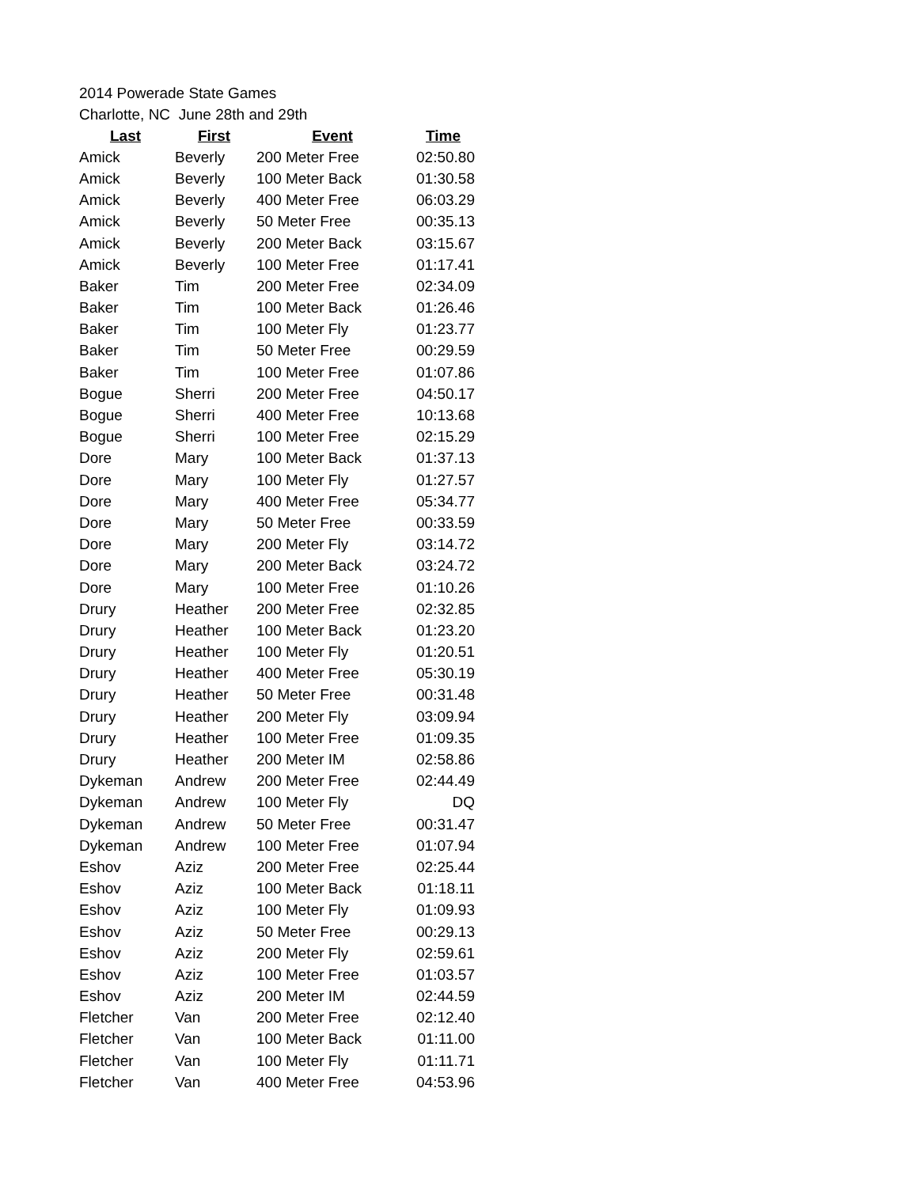2014 Powerade State Games
Charlotte, NC June 28th and 29th
| Last | First | Event | Time |
| --- | --- | --- | --- |
| Amick | Beverly | 200 Meter Free | 02:50.80 |
| Amick | Beverly | 100 Meter Back | 01:30.58 |
| Amick | Beverly | 400 Meter Free | 06:03.29 |
| Amick | Beverly | 50 Meter Free | 00:35.13 |
| Amick | Beverly | 200 Meter Back | 03:15.67 |
| Amick | Beverly | 100 Meter Free | 01:17.41 |
| Baker | Tim | 200 Meter Free | 02:34.09 |
| Baker | Tim | 100 Meter Back | 01:26.46 |
| Baker | Tim | 100 Meter Fly | 01:23.77 |
| Baker | Tim | 50 Meter Free | 00:29.59 |
| Baker | Tim | 100 Meter Free | 01:07.86 |
| Bogue | Sherri | 200 Meter Free | 04:50.17 |
| Bogue | Sherri | 400 Meter Free | 10:13.68 |
| Bogue | Sherri | 100 Meter Free | 02:15.29 |
| Dore | Mary | 100 Meter Back | 01:37.13 |
| Dore | Mary | 100 Meter Fly | 01:27.57 |
| Dore | Mary | 400 Meter Free | 05:34.77 |
| Dore | Mary | 50 Meter Free | 00:33.59 |
| Dore | Mary | 200 Meter Fly | 03:14.72 |
| Dore | Mary | 200 Meter Back | 03:24.72 |
| Dore | Mary | 100 Meter Free | 01:10.26 |
| Drury | Heather | 200 Meter Free | 02:32.85 |
| Drury | Heather | 100 Meter Back | 01:23.20 |
| Drury | Heather | 100 Meter Fly | 01:20.51 |
| Drury | Heather | 400 Meter Free | 05:30.19 |
| Drury | Heather | 50 Meter Free | 00:31.48 |
| Drury | Heather | 200 Meter Fly | 03:09.94 |
| Drury | Heather | 100 Meter Free | 01:09.35 |
| Drury | Heather | 200 Meter IM | 02:58.86 |
| Dykeman | Andrew | 200 Meter Free | 02:44.49 |
| Dykeman | Andrew | 100 Meter Fly | DQ |
| Dykeman | Andrew | 50 Meter Free | 00:31.47 |
| Dykeman | Andrew | 100 Meter Free | 01:07.94 |
| Eshov | Aziz | 200 Meter Free | 02:25.44 |
| Eshov | Aziz | 100 Meter Back | 01:18.11 |
| Eshov | Aziz | 100 Meter Fly | 01:09.93 |
| Eshov | Aziz | 50 Meter Free | 00:29.13 |
| Eshov | Aziz | 200 Meter Fly | 02:59.61 |
| Eshov | Aziz | 100 Meter Free | 01:03.57 |
| Eshov | Aziz | 200 Meter IM | 02:44.59 |
| Fletcher | Van | 200 Meter Free | 02:12.40 |
| Fletcher | Van | 100 Meter Back | 01:11.00 |
| Fletcher | Van | 100 Meter Fly | 01:11.71 |
| Fletcher | Van | 400 Meter Free | 04:53.96 |